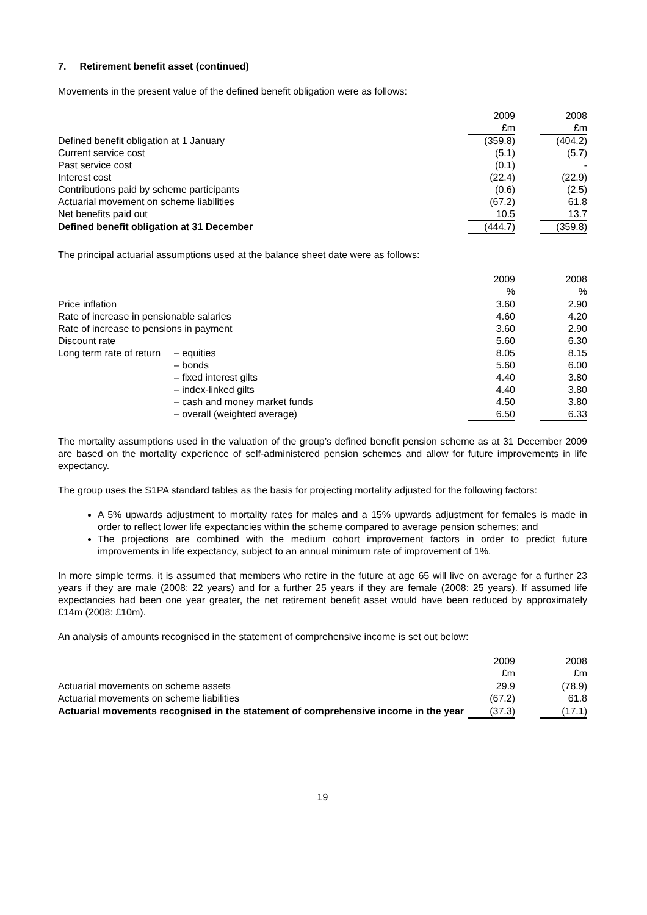7. Retirement benefit asset (continued)
Movements in the present value of the defined benefit obligation were as follows:
| | 2009 | | 2008 |
| --- | --- | --- | --- |
| | £m | | £m |
| Defined benefit obligation at 1 January | (359.8) | | (404.2) |
| Current service cost | (5.1) | | (5.7) |
| Past service cost | (0.1) | | - |
| Interest cost | (22.4) | | (22.9) |
| Contributions paid by scheme participants | (0.6) | | (2.5) |
| Actuarial movement on scheme liabilities | (67.2) | | 61.8 |
| Net benefits paid out | 10.5 | | 13.7 |
| Defined benefit obligation at 31 December | (444.7) | | (359.8) |
The principal actuarial assumptions used at the balance sheet date were as follows:
| | | 2009 | | 2008 |
| --- | --- | --- | --- | --- |
| | | % | | % |
| Price inflation | | 3.60 | | 2.90 |
| Rate of increase in pensionable salaries | | 4.60 | | 4.20 |
| Rate of increase to pensions in payment | | 3.60 | | 2.90 |
| Discount rate | | 5.60 | | 6.30 |
| Long term rate of return | – equities | 8.05 | | 8.15 |
| | – bonds | 5.60 | | 6.00 |
| | – fixed interest gilts | 4.40 | | 3.80 |
| | – index-linked gilts | 4.40 | | 3.80 |
| | – cash and money market funds | 4.50 | | 3.80 |
| | – overall (weighted average) | 6.50 | | 6.33 |
The mortality assumptions used in the valuation of the group’s defined benefit pension scheme as at 31 December 2009 are based on the mortality experience of self-administered pension schemes and allow for future improvements in life expectancy.
The group uses the S1PA standard tables as the basis for projecting mortality adjusted for the following factors:
A 5% upwards adjustment to mortality rates for males and a 15% upwards adjustment for females is made in order to reflect lower life expectancies within the scheme compared to average pension schemes; and
The projections are combined with the medium cohort improvement factors in order to predict future improvements in life expectancy, subject to an annual minimum rate of improvement of 1%.
In more simple terms, it is assumed that members who retire in the future at age 65 will live on average for a further 23 years if they are male (2008: 22 years) and for a further 25 years if they are female (2008: 25 years). If assumed life expectancies had been one year greater, the net retirement benefit asset would have been reduced by approximately £14m (2008: £10m).
An analysis of amounts recognised in the statement of comprehensive income is set out below:
| | 2009 | | 2008 |
| --- | --- | --- | --- |
| | £m | | £m |
| Actuarial movements on scheme assets | 29.9 | | (78.9) |
| Actuarial movements on scheme liabilities | (67.2) | | 61.8 |
| Actuarial movements recognised in the statement of comprehensive income in the year | (37.3) | | (17.1) |
19